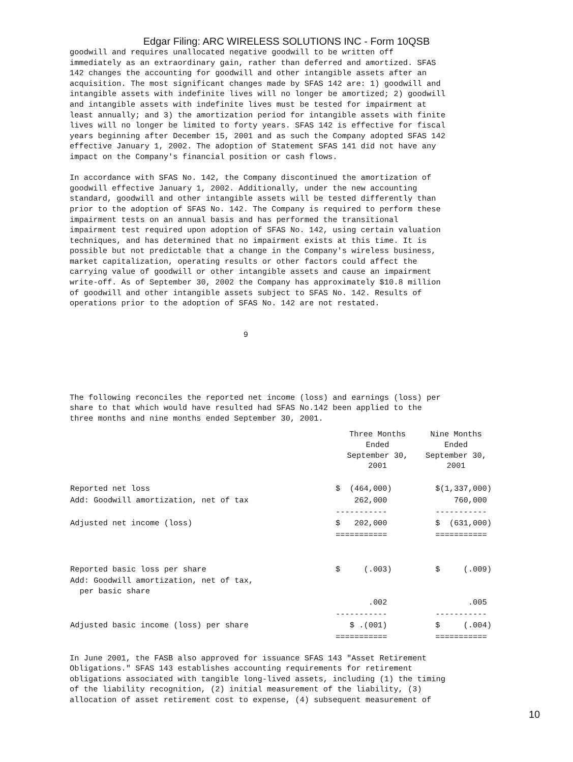Edgar Filing: ARC WIRELESS SOLUTIONS INC - Form 10QSB
goodwill and requires unallocated negative goodwill to be written off
immediately as an extraordinary gain, rather than deferred and amortized. SFAS
142 changes the accounting for goodwill and other intangible assets after an
acquisition. The most significant changes made by SFAS 142 are: 1) goodwill and
intangible assets with indefinite lives will no longer be amortized; 2) goodwill
and intangible assets with indefinite lives must be tested for impairment at
least annually; and 3) the amortization period for intangible assets with finite
lives will no longer be limited to forty years. SFAS 142 is effective for fiscal
years beginning after December 15, 2001 and as such the Company adopted SFAS 142
effective January 1, 2002. The adoption of Statement SFAS 141 did not have any
impact on the Company's financial position or cash flows.

In accordance with SFAS No. 142, the Company discontinued the amortization of
goodwill effective January 1, 2002. Additionally, under the new accounting
standard, goodwill and other intangible assets will be tested differently than
prior to the adoption of SFAS No. 142. The Company is required to perform these
impairment tests on an annual basis and has performed the transitional
impairment test required upon adoption of SFAS No. 142, using certain valuation
techniques, and has determined that no impairment exists at this time. It is
possible but not predictable that a change in the Company's wireless business,
market capitalization, operating results or other factors could affect the
carrying value of goodwill or other intangible assets and cause an impairment
write-off. As of September 30, 2002 the Company has approximately $10.8 million
of goodwill and other intangible assets subject to SFAS No. 142. Results of
operations prior to the adoption of SFAS No. 142 are not restated.


                                     9





The following reconciles the reported net income (loss) and earnings (loss) per
share to that which would have resulted had SFAS No.142 been applied to the
three months and nine months ended September 30, 2001.
| | Three Months Ended September 30, 2001 | Nine Months Ended September 30, 2001 |
| --- | --- | --- |
| Reported net loss | $ (464,000) | $(1,337,000) |
| Add: Goodwill amortization, net of tax | 262,000 | 760,000 |
| | ----------- | ----------- |
| Adjusted net income (loss) | $ 202,000 | $ (631,000) |
| | =========== | =========== |
| Reported basic loss per share | $ (.003) | $ (.009) |
| Add: Goodwill amortization, net of tax, per basic share | | |
| | .002 | .005 |
| | ----------- | ----------- |
| Adjusted basic income (loss) per share | $ .(001) | $ (.004) |
| | =========== | =========== |
In June 2001, the FASB also approved for issuance SFAS 143 "Asset Retirement
Obligations." SFAS 143 establishes accounting requirements for retirement
obligations associated with tangible long-lived assets, including (1) the timing
of the liability recognition, (2) initial measurement of the liability, (3)
allocation of asset retirement cost to expense, (4) subsequent measurement of
10